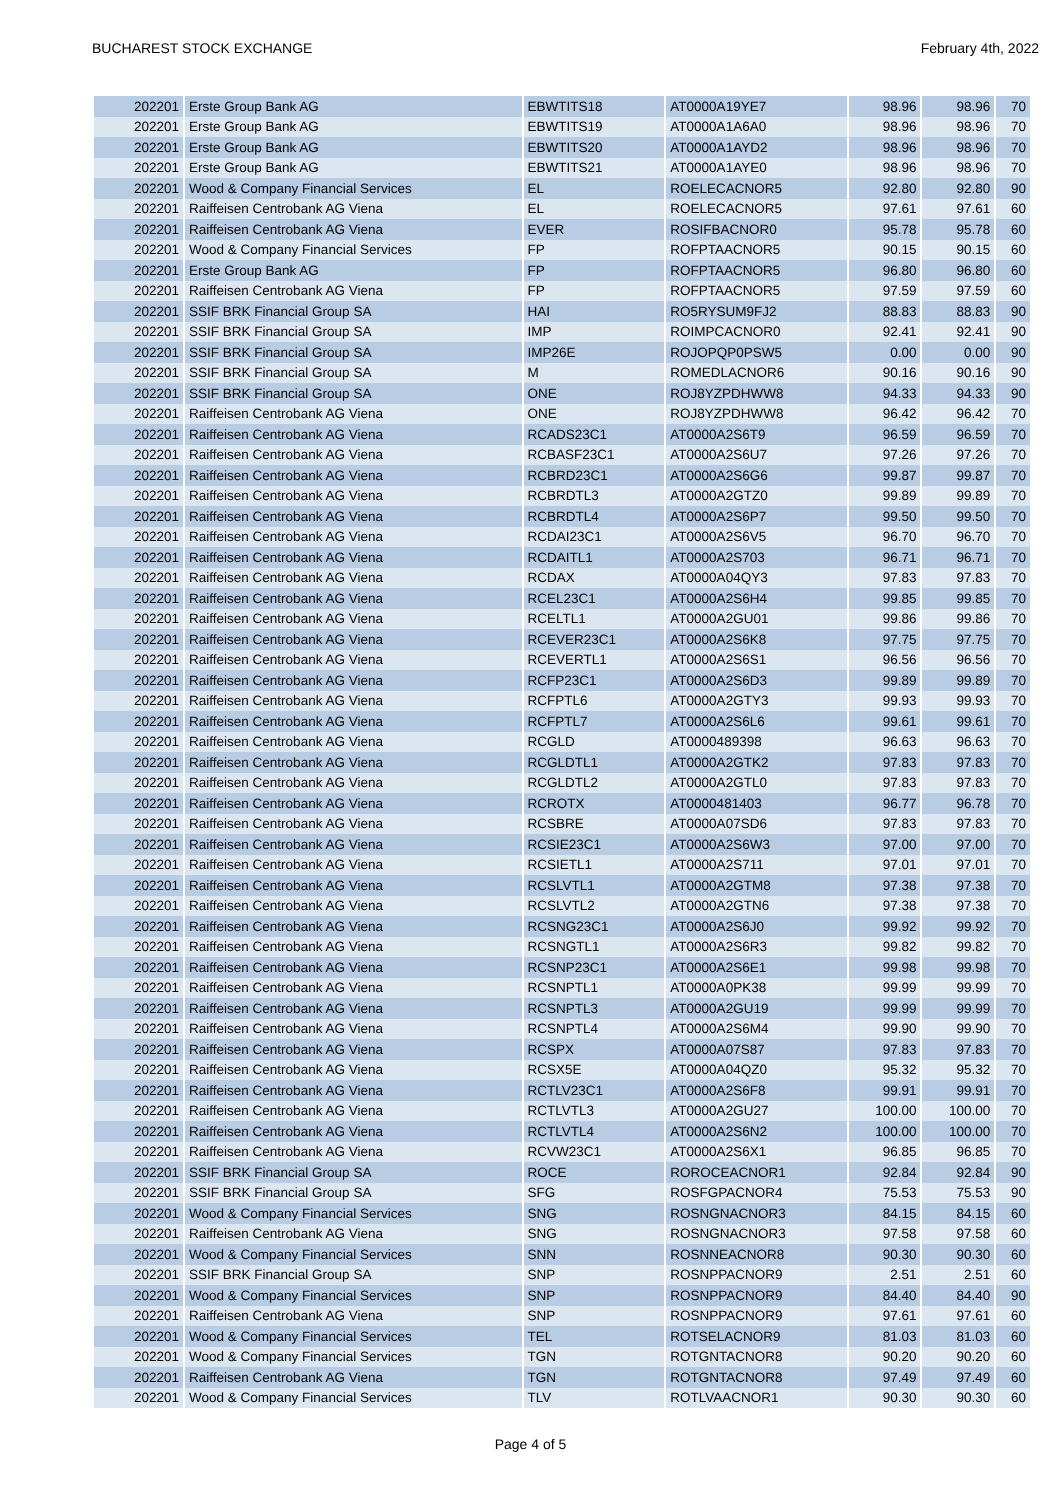BUCHAREST STOCK EXCHANGE February 4th, 2022
| 202201 | Erste Group Bank AG | EBWTITS18 | AT0000A19YE7 | 98.96 | 98.96 | 70 |
| 202201 | Erste Group Bank AG | EBWTITS19 | AT0000A1A6A0 | 98.96 | 98.96 | 70 |
| 202201 | Erste Group Bank AG | EBWTITS20 | AT0000A1AYD2 | 98.96 | 98.96 | 70 |
| 202201 | Erste Group Bank AG | EBWTITS21 | AT0000A1AYE0 | 98.96 | 98.96 | 70 |
| 202201 | Wood & Company Financial Services | EL | ROELECACNOR5 | 92.80 | 92.80 | 90 |
| 202201 | Raiffeisen Centrobank AG Viena | EL | ROELECACNOR5 | 97.61 | 97.61 | 60 |
| 202201 | Raiffeisen Centrobank AG Viena | EVER | ROSIFBACNOR0 | 95.78 | 95.78 | 60 |
| 202201 | Wood & Company Financial Services | FP | ROFPTAACNOR5 | 90.15 | 90.15 | 60 |
| 202201 | Erste Group Bank AG | FP | ROFPTAACNOR5 | 96.80 | 96.80 | 60 |
| 202201 | Raiffeisen Centrobank AG Viena | FP | ROFPTAACNOR5 | 97.59 | 97.59 | 60 |
| 202201 | SSIF BRK Financial Group SA | HAI | RO5RYSUM9FJ2 | 88.83 | 88.83 | 90 |
| 202201 | SSIF BRK Financial Group SA | IMP | ROIMPCACNOR0 | 92.41 | 92.41 | 90 |
| 202201 | SSIF BRK Financial Group SA | IMP26E | ROJOPQP0PSW5 | 0.00 | 0.00 | 90 |
| 202201 | SSIF BRK Financial Group SA | M | ROMEDLACNOR6 | 90.16 | 90.16 | 90 |
| 202201 | SSIF BRK Financial Group SA | ONE | ROJ8YZPDHWW8 | 94.33 | 94.33 | 90 |
| 202201 | Raiffeisen Centrobank AG Viena | ONE | ROJ8YZPDHWW8 | 96.42 | 96.42 | 70 |
| 202201 | Raiffeisen Centrobank AG Viena | RCADS23C1 | AT0000A2S6T9 | 96.59 | 96.59 | 70 |
| 202201 | Raiffeisen Centrobank AG Viena | RCBASF23C1 | AT0000A2S6U7 | 97.26 | 97.26 | 70 |
| 202201 | Raiffeisen Centrobank AG Viena | RCBRD23C1 | AT0000A2S6G6 | 99.87 | 99.87 | 70 |
| 202201 | Raiffeisen Centrobank AG Viena | RCBRDTL3 | AT0000A2GTZ0 | 99.89 | 99.89 | 70 |
| 202201 | Raiffeisen Centrobank AG Viena | RCBRDTL4 | AT0000A2S6P7 | 99.50 | 99.50 | 70 |
| 202201 | Raiffeisen Centrobank AG Viena | RCDAI23C1 | AT0000A2S6V5 | 96.70 | 96.70 | 70 |
| 202201 | Raiffeisen Centrobank AG Viena | RCDAITL1 | AT0000A2S703 | 96.71 | 96.71 | 70 |
| 202201 | Raiffeisen Centrobank AG Viena | RCDAX | AT0000A04QY3 | 97.83 | 97.83 | 70 |
| 202201 | Raiffeisen Centrobank AG Viena | RCEL23C1 | AT0000A2S6H4 | 99.85 | 99.85 | 70 |
| 202201 | Raiffeisen Centrobank AG Viena | RCELTL1 | AT0000A2GU01 | 99.86 | 99.86 | 70 |
| 202201 | Raiffeisen Centrobank AG Viena | RCEVER23C1 | AT0000A2S6K8 | 97.75 | 97.75 | 70 |
| 202201 | Raiffeisen Centrobank AG Viena | RCEVERTL1 | AT0000A2S6S1 | 96.56 | 96.56 | 70 |
| 202201 | Raiffeisen Centrobank AG Viena | RCFP23C1 | AT0000A2S6D3 | 99.89 | 99.89 | 70 |
| 202201 | Raiffeisen Centrobank AG Viena | RCFPTL6 | AT0000A2GTY3 | 99.93 | 99.93 | 70 |
| 202201 | Raiffeisen Centrobank AG Viena | RCFPTL7 | AT0000A2S6L6 | 99.61 | 99.61 | 70 |
| 202201 | Raiffeisen Centrobank AG Viena | RCGLD | AT0000489398 | 96.63 | 96.63 | 70 |
| 202201 | Raiffeisen Centrobank AG Viena | RCGLDTL1 | AT0000A2GTK2 | 97.83 | 97.83 | 70 |
| 202201 | Raiffeisen Centrobank AG Viena | RCGLDTL2 | AT0000A2GTL0 | 97.83 | 97.83 | 70 |
| 202201 | Raiffeisen Centrobank AG Viena | RCROTX | AT0000481403 | 96.77 | 96.78 | 70 |
| 202201 | Raiffeisen Centrobank AG Viena | RCSBRE | AT0000A07SD6 | 97.83 | 97.83 | 70 |
| 202201 | Raiffeisen Centrobank AG Viena | RCSIE23C1 | AT0000A2S6W3 | 97.00 | 97.00 | 70 |
| 202201 | Raiffeisen Centrobank AG Viena | RCSIETL1 | AT0000A2S711 | 97.01 | 97.01 | 70 |
| 202201 | Raiffeisen Centrobank AG Viena | RCSLVTL1 | AT0000A2GTM8 | 97.38 | 97.38 | 70 |
| 202201 | Raiffeisen Centrobank AG Viena | RCSLVTL2 | AT0000A2GTN6 | 97.38 | 97.38 | 70 |
| 202201 | Raiffeisen Centrobank AG Viena | RCSNG23C1 | AT0000A2S6J0 | 99.92 | 99.92 | 70 |
| 202201 | Raiffeisen Centrobank AG Viena | RCSNGTL1 | AT0000A2S6R3 | 99.82 | 99.82 | 70 |
| 202201 | Raiffeisen Centrobank AG Viena | RCSNP23C1 | AT0000A2S6E1 | 99.98 | 99.98 | 70 |
| 202201 | Raiffeisen Centrobank AG Viena | RCSNPTL1 | AT0000A0PK38 | 99.99 | 99.99 | 70 |
| 202201 | Raiffeisen Centrobank AG Viena | RCSNPTL3 | AT0000A2GU19 | 99.99 | 99.99 | 70 |
| 202201 | Raiffeisen Centrobank AG Viena | RCSNPTL4 | AT0000A2S6M4 | 99.90 | 99.90 | 70 |
| 202201 | Raiffeisen Centrobank AG Viena | RCSPX | AT0000A07S87 | 97.83 | 97.83 | 70 |
| 202201 | Raiffeisen Centrobank AG Viena | RCSX5E | AT0000A04QZ0 | 95.32 | 95.32 | 70 |
| 202201 | Raiffeisen Centrobank AG Viena | RCTLV23C1 | AT0000A2S6F8 | 99.91 | 99.91 | 70 |
| 202201 | Raiffeisen Centrobank AG Viena | RCTLVTL3 | AT0000A2GU27 | 100.00 | 100.00 | 70 |
| 202201 | Raiffeisen Centrobank AG Viena | RCTLVTL4 | AT0000A2S6N2 | 100.00 | 100.00 | 70 |
| 202201 | Raiffeisen Centrobank AG Viena | RCVW23C1 | AT0000A2S6X1 | 96.85 | 96.85 | 70 |
| 202201 | SSIF BRK Financial Group SA | ROCE | ROROCEACNOR1 | 92.84 | 92.84 | 90 |
| 202201 | SSIF BRK Financial Group SA | SFG | ROSFGPACNOR4 | 75.53 | 75.53 | 90 |
| 202201 | Wood & Company Financial Services | SNG | ROSNGNACNOR3 | 84.15 | 84.15 | 60 |
| 202201 | Raiffeisen Centrobank AG Viena | SNG | ROSNGNACNOR3 | 97.58 | 97.58 | 60 |
| 202201 | Wood & Company Financial Services | SNN | ROSNNEACNOR8 | 90.30 | 90.30 | 60 |
| 202201 | SSIF BRK Financial Group SA | SNP | ROSNPPACNOR9 | 2.51 | 2.51 | 60 |
| 202201 | Wood & Company Financial Services | SNP | ROSNPPACNOR9 | 84.40 | 84.40 | 90 |
| 202201 | Raiffeisen Centrobank AG Viena | SNP | ROSNPPACNOR9 | 97.61 | 97.61 | 60 |
| 202201 | Wood & Company Financial Services | TEL | ROTSELACNOR9 | 81.03 | 81.03 | 60 |
| 202201 | Wood & Company Financial Services | TGN | ROTGNTACNOR8 | 90.20 | 90.20 | 60 |
| 202201 | Raiffeisen Centrobank AG Viena | TGN | ROTGNTACNOR8 | 97.49 | 97.49 | 60 |
| 202201 | Wood & Company Financial Services | TLV | ROTLVAACNOR1 | 90.30 | 90.30 | 60 |
Page 4 of 5